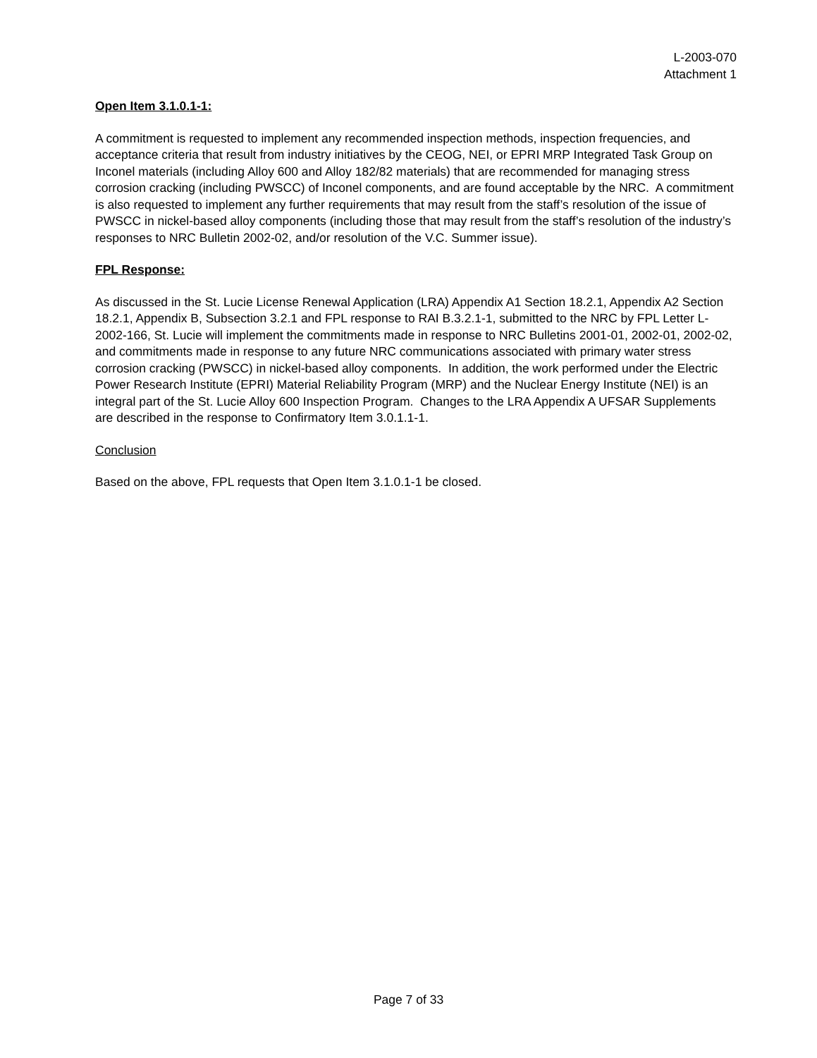L-2003-070
Attachment 1
Open Item 3.1.0.1-1:
A commitment is requested to implement any recommended inspection methods, inspection frequencies, and acceptance criteria that result from industry initiatives by the CEOG, NEI, or EPRI MRP Integrated Task Group on Inconel materials (including Alloy 600 and Alloy 182/82 materials) that are recommended for managing stress corrosion cracking (including PWSCC) of Inconel components, and are found acceptable by the NRC. A commitment is also requested to implement any further requirements that may result from the staff’s resolution of the issue of PWSCC in nickel-based alloy components (including those that may result from the staff’s resolution of the industry’s responses to NRC Bulletin 2002-02, and/or resolution of the V.C. Summer issue).
FPL Response:
As discussed in the St. Lucie License Renewal Application (LRA) Appendix A1 Section 18.2.1, Appendix A2 Section 18.2.1, Appendix B, Subsection 3.2.1 and FPL response to RAI B.3.2.1-1, submitted to the NRC by FPL Letter L-2002-166, St. Lucie will implement the commitments made in response to NRC Bulletins 2001-01, 2002-01, 2002-02, and commitments made in response to any future NRC communications associated with primary water stress corrosion cracking (PWSCC) in nickel-based alloy components. In addition, the work performed under the Electric Power Research Institute (EPRI) Material Reliability Program (MRP) and the Nuclear Energy Institute (NEI) is an integral part of the St. Lucie Alloy 600 Inspection Program. Changes to the LRA Appendix A UFSAR Supplements are described in the response to Confirmatory Item 3.0.1.1-1.
Conclusion
Based on the above, FPL requests that Open Item 3.1.0.1-1 be closed.
Page 7 of 33